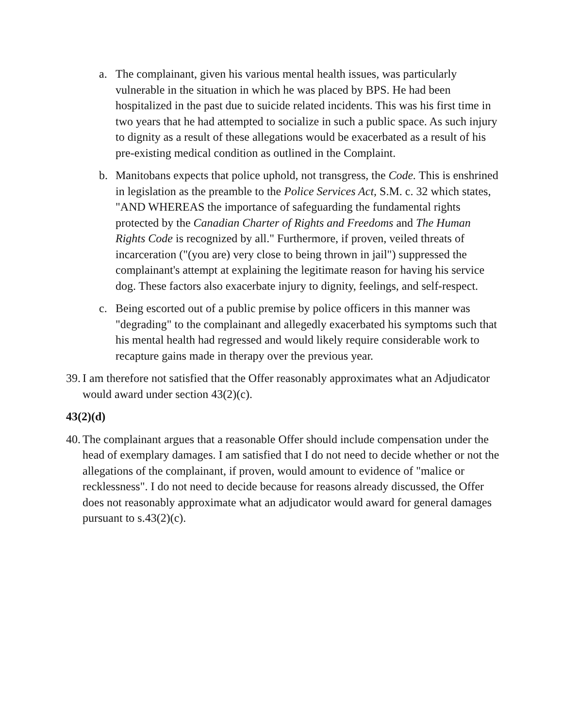a. The complainant, given his various mental health issues, was particularly vulnerable in the situation in which he was placed by BPS. He had been hospitalized in the past due to suicide related incidents. This was his first time in two years that he had attempted to socialize in such a public space. As such injury to dignity as a result of these allegations would be exacerbated as a result of his pre-existing medical condition as outlined in the Complaint.
b. Manitobans expects that police uphold, not transgress, the Code. This is enshrined in legislation as the preamble to the Police Services Act, S.M. c. 32 which states, "AND WHEREAS the importance of safeguarding the fundamental rights protected by the Canadian Charter of Rights and Freedoms and The Human Rights Code is recognized by all." Furthermore, if proven, veiled threats of incarceration ("(you are) very close to being thrown in jail") suppressed the complainant's attempt at explaining the legitimate reason for having his service dog. These factors also exacerbate injury to dignity, feelings, and self-respect.
c. Being escorted out of a public premise by police officers in this manner was "degrading" to the complainant and allegedly exacerbated his symptoms such that his mental health had regressed and would likely require considerable work to recapture gains made in therapy over the previous year.
39.
I am therefore not satisfied that the Offer reasonably approximates what an Adjudicator would award under section 43(2)(c).
43(2)(d)
40.
The complainant argues that a reasonable Offer should include compensation under the head of exemplary damages. I am satisfied that I do not need to decide whether or not the allegations of the complainant, if proven, would amount to evidence of "malice or recklessness". I do not need to decide because for reasons already discussed, the Offer does not reasonably approximate what an adjudicator would award for general damages pursuant to s.43(2)(c).